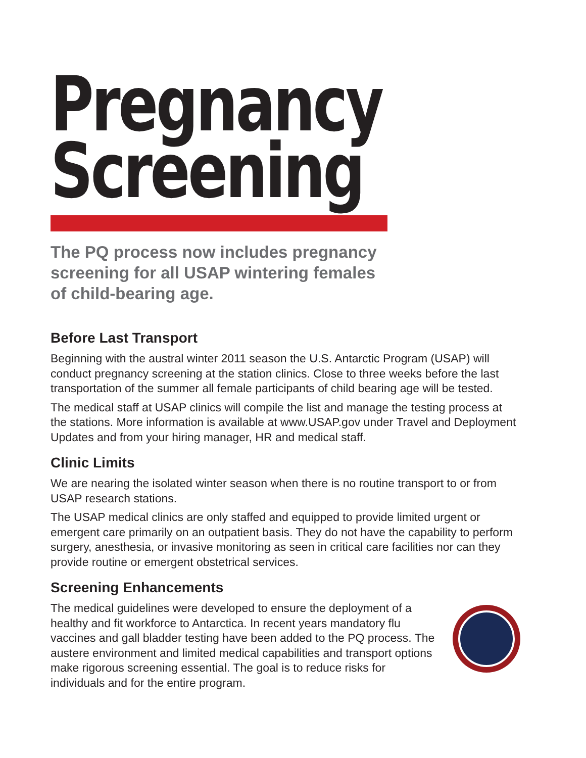Pregnancy
Screening
The PQ process now includes pregnancy
screening for all USAP wintering females
of child-bearing age.
Before Last Transport
Beginning with the austral winter 2011 season the U.S. Antarctic Program (USAP) will conduct pregnancy screening at the station clinics. Close to three weeks before the last transportation of the summer all female participants of child bearing age will be tested.
The medical staff at USAP clinics will compile the list and manage the testing process at the stations. More information is available at www.USAP.gov under Travel and Deployment Updates and from your hiring manager, HR and medical staff.
Clinic Limits
We are nearing the isolated winter season when there is no routine transport to or from USAP research stations.
The USAP medical clinics are only staffed and equipped to provide limited urgent or emergent care primarily on an outpatient basis. They do not have the capability to perform surgery, anesthesia, or invasive monitoring as seen in critical care facilities nor can they provide routine or emergent obstetrical services.
Screening Enhancements
The medical guidelines were developed to ensure the deployment of a healthy and fit workforce to Antarctica. In recent years mandatory flu vaccines and gall bladder testing have been added to the PQ process. The austere environment and limited medical capabilities and transport options make rigorous screening essential. The goal is to reduce risks for individuals and for the entire program.